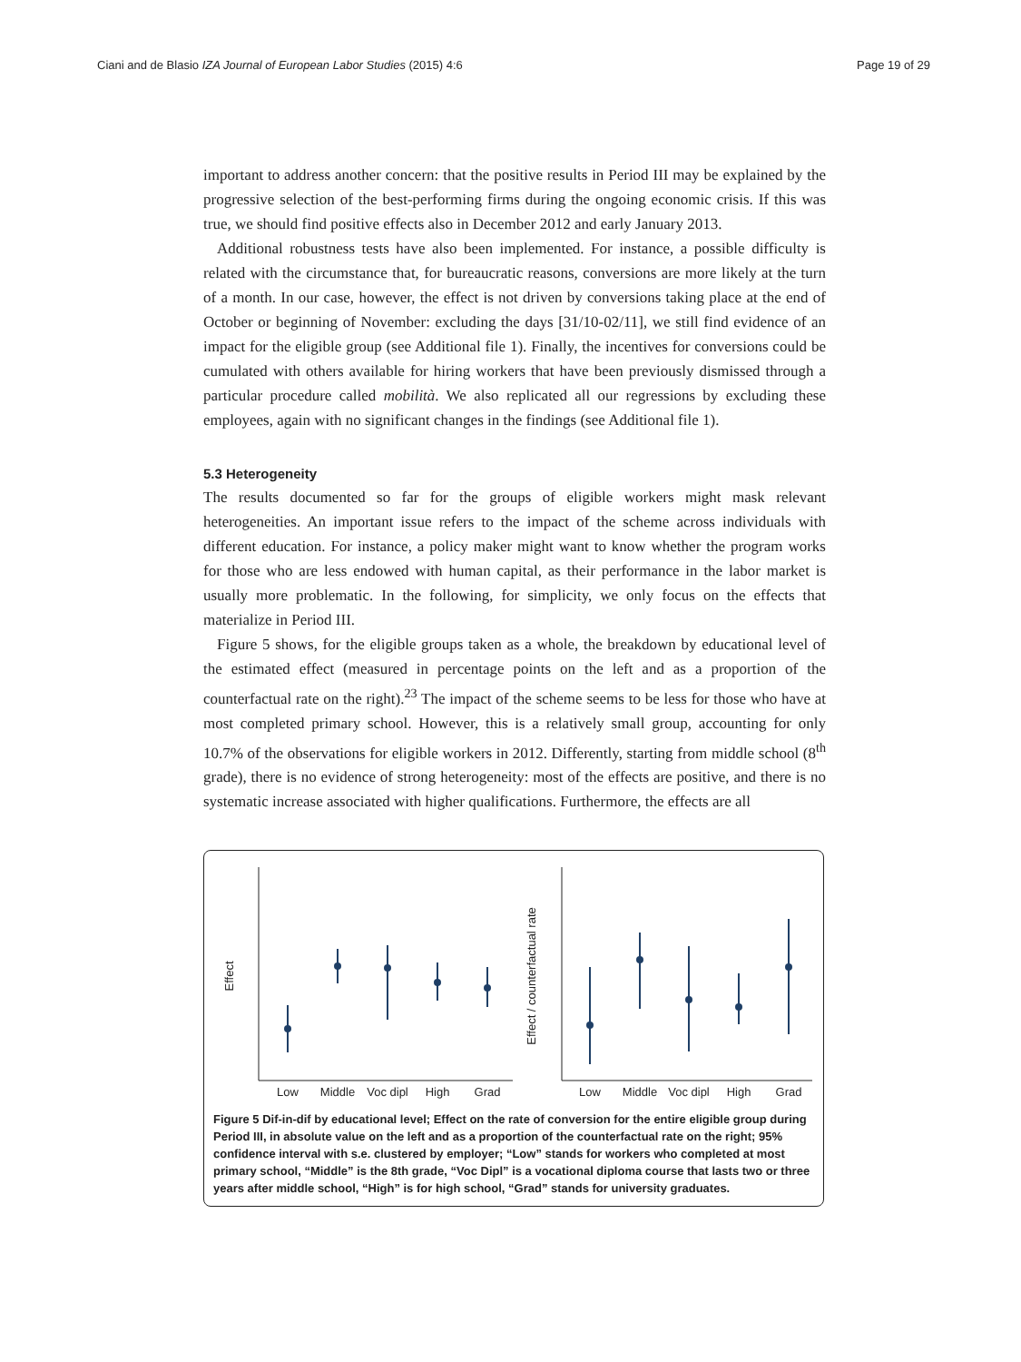Ciani and de Blasio IZA Journal of European Labor Studies (2015) 4:6 Page 19 of 29
important to address another concern: that the positive results in Period III may be explained by the progressive selection of the best-performing firms during the ongoing economic crisis. If this was true, we should find positive effects also in December 2012 and early January 2013.
Additional robustness tests have also been implemented. For instance, a possible difficulty is related with the circumstance that, for bureaucratic reasons, conversions are more likely at the turn of a month. In our case, however, the effect is not driven by conversions taking place at the end of October or beginning of November: excluding the days [31/10-02/11], we still find evidence of an impact for the eligible group (see Additional file 1). Finally, the incentives for conversions could be cumulated with others available for hiring workers that have been previously dismissed through a particular procedure called mobilità. We also replicated all our regressions by excluding these employees, again with no significant changes in the findings (see Additional file 1).
5.3 Heterogeneity
The results documented so far for the groups of eligible workers might mask relevant heterogeneities. An important issue refers to the impact of the scheme across individuals with different education. For instance, a policy maker might want to know whether the program works for those who are less endowed with human capital, as their performance in the labor market is usually more problematic. In the following, for simplicity, we only focus on the effects that materialize in Period III.
Figure 5 shows, for the eligible groups taken as a whole, the breakdown by educational level of the estimated effect (measured in percentage points on the left and as a proportion of the counterfactual rate on the right).<sup>23</sup> The impact of the scheme seems to be less for those who have at most completed primary school. However, this is a relatively small group, accounting for only 10.7% of the observations for eligible workers in 2012. Differently, starting from middle school (8<sup>th</sup> grade), there is no evidence of strong heterogeneity: most of the effects are positive, and there is no systematic increase associated with higher qualifications. Furthermore, the effects are all
Low
Middle
Voc dipl
High
Grad
Low
Middle
Voc dipl
High
Grad
Effect
Effect / counterfactual rate
Figure 5 Dif-in-dif by educational level; Effect on the rate of conversion for the entire eligible group during Period III, in absolute value on the left and as a proportion of the counterfactual rate on the right; 95% confidence interval with s.e. clustered by employer; “Low” stands for workers who completed at most primary school, “Middle” is the 8th grade, “Voc Dipl” is a vocational diploma course that lasts two or three years after middle school, “High” is for high school, “Grad” stands for university graduates.